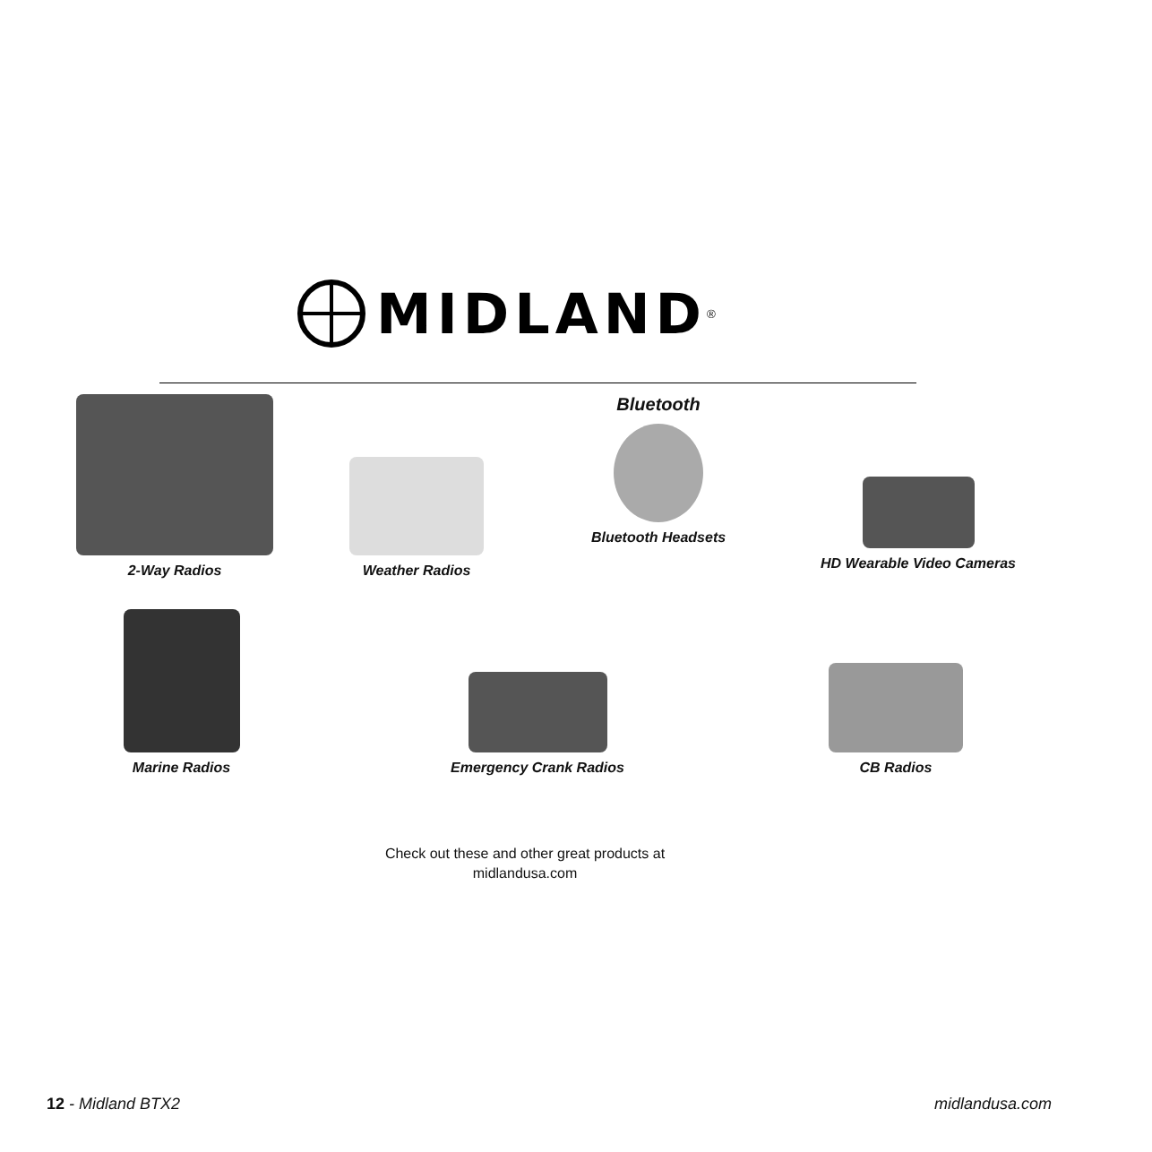MIDLAND<sup>®</sup>
2-Way Radios Weather Radios
Bluetooth
Bluetooth Headsets
HD Wearable Video Cameras
Marine Radios Emergency Crank Radios CB Radios
Check out these and other great products at
midlandusa.com
12 - Midland BTX2 midlandusa.com